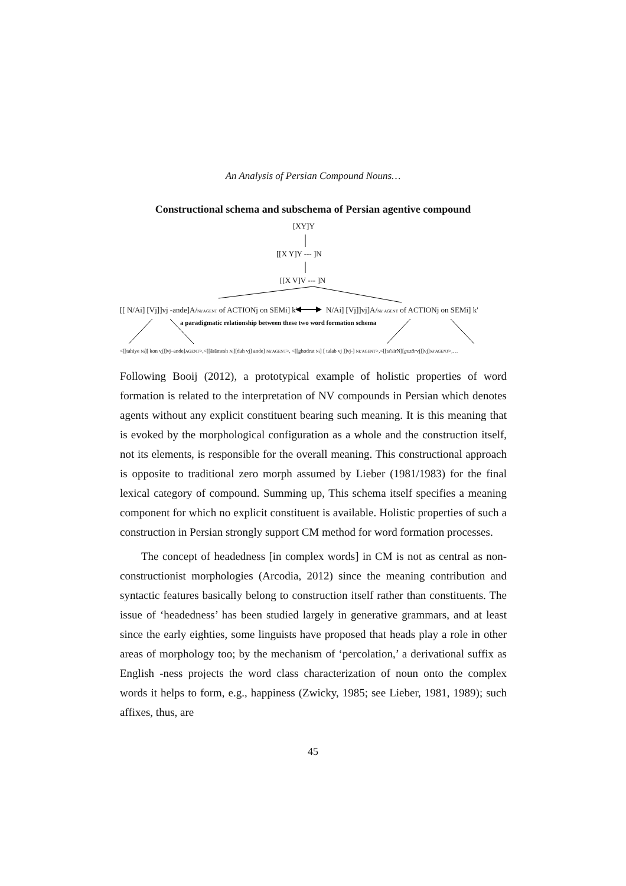An Analysis of Persian Compound Nouns…
Constructional schema and subschema of Persian agentive compound
[XY]Y
[[X Y]Y --- ]N
[[X V]V --- ]N
[[ N/Ai] [Vj]]vj -ande]A/Nk'AGENT of ACTIONj on SEMi] k' N/Ai] [Vj]]vj]A/Nk' AGENT of ACTIONj on SEMi] k'
a paradigmatic relationship between these two word formation schema
<[[tahiye Ni][ kon vj]]vj–ande]AGENT>,<[[ārāmesh Ni][dah vj] ande] Nk'AGENT>, <[[ghodrat Ni] [ talab vj ]]vj-] Nk'AGENT>,<[[ta'sirN][gozārvj]]vj]Nk'AGENT>,…
Following Booij (2012), a prototypical example of holistic properties of word formation is related to the interpretation of NV compounds in Persian which denotes agents without any explicit constituent bearing such meaning. It is this meaning that is evoked by the morphological configuration as a whole and the construction itself, not its elements, is responsible for the overall meaning. This constructional approach is opposite to traditional zero morph assumed by Lieber (1981/1983) for the final lexical category of compound. Summing up, This schema itself specifies a meaning component for which no explicit constituent is available. Holistic properties of such a construction in Persian strongly support CM method for word formation processes.
The concept of headedness [in complex words] in CM is not as central as non-constructionist morphologies (Arcodia, 2012) since the meaning contribution and syntactic features basically belong to construction itself rather than constituents. The issue of ‘headedness’ has been studied largely in generative grammars, and at least since the early eighties, some linguists have proposed that heads play a role in other areas of morphology too; by the mechanism of ‘percolation,’ a derivational suffix as English -ness projects the word class characterization of noun onto the complex words it helps to form, e.g., happiness (Zwicky, 1985; see Lieber, 1981, 1989); such affixes, thus, are
45